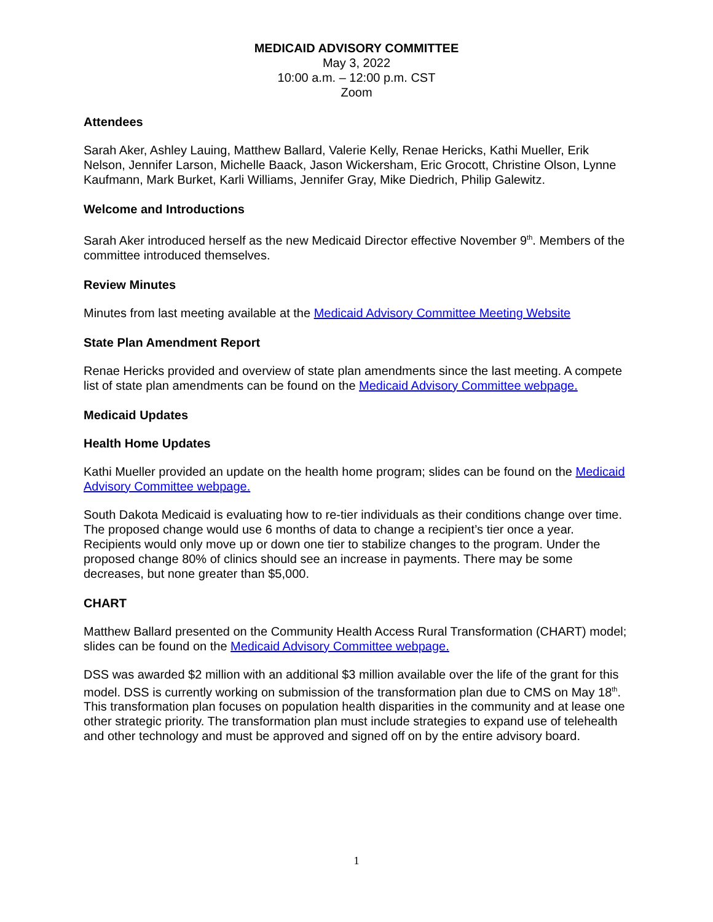MEDICAID ADVISORY COMMITTEE
May 3, 2022
10:00 a.m. – 12:00 p.m. CST
Zoom
Attendees
Sarah Aker, Ashley Lauing, Matthew Ballard, Valerie Kelly, Renae Hericks, Kathi Mueller, Erik Nelson, Jennifer Larson, Michelle Baack, Jason Wickersham, Eric Grocott, Christine Olson, Lynne Kaufmann, Mark Burket, Karli Williams, Jennifer Gray, Mike Diedrich, Philip Galewitz.
Welcome and Introductions
Sarah Aker introduced herself as the new Medicaid Director effective November 9<sup>th</sup>. Members of the committee introduced themselves.
Review Minutes
Minutes from last meeting available at the Medicaid Advisory Committee Meeting Website
State Plan Amendment Report
Renae Hericks provided and overview of state plan amendments since the last meeting. A compete list of state plan amendments can be found on the Medicaid Advisory Committee webpage.
Medicaid Updates
Health Home Updates
Kathi Mueller provided an update on the health home program; slides can be found on the Medicaid Advisory Committee webpage.
South Dakota Medicaid is evaluating how to re-tier individuals as their conditions change over time. The proposed change would use 6 months of data to change a recipient’s tier once a year. Recipients would only move up or down one tier to stabilize changes to the program. Under the proposed change 80% of clinics should see an increase in payments. There may be some decreases, but none greater than $5,000.
CHART
Matthew Ballard presented on the Community Health Access Rural Transformation (CHART) model; slides can be found on the Medicaid Advisory Committee webpage.
DSS was awarded $2 million with an additional $3 million available over the life of the grant for this model. DSS is currently working on submission of the transformation plan due to CMS on May 18<sup>th</sup>. This transformation plan focuses on population health disparities in the community and at lease one other strategic priority. The transformation plan must include strategies to expand use of telehealth and other technology and must be approved and signed off on by the entire advisory board.
1